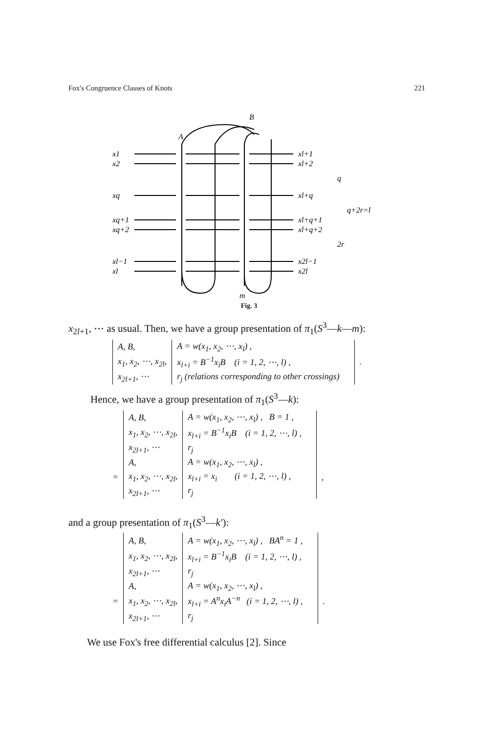Fox's Congruence Classes of Knots 221
x1
x2
xq
xq+1
xq+2
xl−1
xl
xl+1
xl+2
xl+q
xl+q+1
xl+q+2
x2l−1
x2l
q
2r
q+2r=l
A
B
m
Fig. 3
x<sub>2l+1</sub>, ⋯ as usual. Then, we have a group presentation of π<sub>1</sub>(S<sup>3</sup>—k—m):
| A, B, | A = w(x<sub>1</sub>, x<sub>2</sub>, ⋯, x<sub>l</sub>) , | | |
| x<sub>1</sub>, x<sub>2</sub>, ⋯, x<sub>2l</sub>, | x<sub>l+i</sub> = B<sup>−1</sup>x<sub>i</sub>B (i = 1, 2, ⋯, l) , | | . |
| x<sub>2l+1</sub>, ⋯ | r<sub>j</sub> (relations corresponding to other crossings) | | |
Hence, we have a group presentation of π<sub>1</sub>(S<sup>3</sup>—k):
| | A, B, | A = w(x<sub>1</sub>, x<sub>2</sub>, ⋯, x<sub>l</sub>) , B = 1 , | | |
| | x<sub>1</sub>, x<sub>2</sub>, ⋯, x<sub>2l</sub>, | x<sub>l+i</sub> = B<sup>−1</sup>x<sub>i</sub>B (i = 1, 2, ⋯, l) , | | |
| | x<sub>2l+1</sub>, ⋯ | r<sub>j</sub> | | |
| | A, | A = w(x<sub>1</sub>, x<sub>2</sub>, ⋯, x<sub>l</sub>) , | | |
| = | x<sub>1</sub>, x<sub>2</sub>, ⋯, x<sub>2l</sub>, | x<sub>l+i</sub> = x<sub>i</sub> (i = 1, 2, ⋯, l) , | | , |
| | x<sub>2l+1</sub>, ⋯ | r<sub>j</sub> | | |
and a group presentation of π<sub>1</sub>(S<sup>3</sup>—k′):
| | A, B, | A = w(x<sub>1</sub>, x<sub>2</sub>, ⋯, x<sub>l</sub>) , BA<sup>n</sup> = 1 , | | |
| | x<sub>1</sub>, x<sub>2</sub>, ⋯, x<sub>2l</sub>, | x<sub>l+i</sub> = B<sup>−1</sup>x<sub>i</sub>B (i = 1, 2, ⋯, l) , | | |
| | x<sub>2l+1</sub>, ⋯ | r<sub>j</sub> | | |
| | A, | A = w(x<sub>1</sub>, x<sub>2</sub>, ⋯, x<sub>l</sub>) , | | |
| = | x<sub>1</sub>, x<sub>2</sub>, ⋯, x<sub>2l</sub>, | x<sub>l+i</sub> = A<sup>n</sup>x<sub>i</sub>A<sup>−n</sup> (i = 1, 2, ⋯, l) , | | . |
| | x<sub>2l+1</sub>, ⋯ | r<sub>j</sub> | | |
We use Fox's free differential calculus [2]. Since